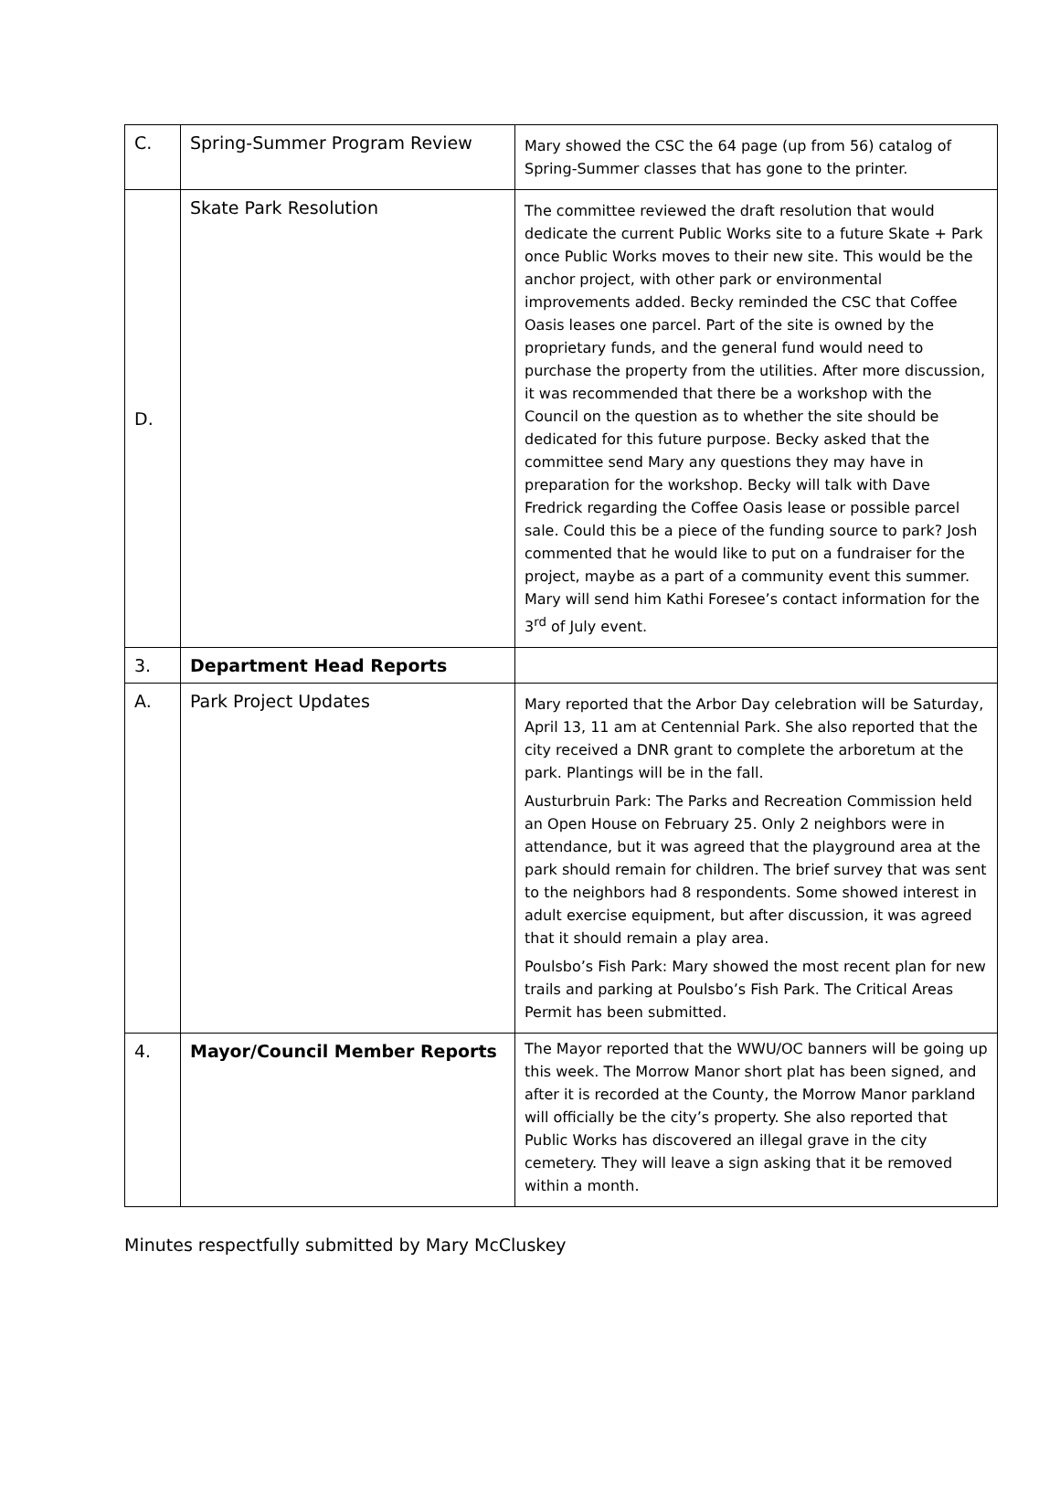| C. | Spring-Summer Program Review | Mary showed the CSC the 64 page (up from 56) catalog of Spring-Summer classes that has gone to the printer. |
| D. | Skate Park Resolution | The committee reviewed the draft resolution that would dedicate the current Public Works site to a future Skate + Park once Public Works moves to their new site. This would be the anchor project, with other park or environmental improvements added. Becky reminded the CSC that Coffee Oasis leases one parcel. Part of the site is owned by the proprietary funds, and the general fund would need to purchase the property from the utilities. After more discussion, it was recommended that there be a workshop with the Council on the question as to whether the site should be dedicated for this future purpose. Becky asked that the committee send Mary any questions they may have in preparation for the workshop. Becky will talk with Dave Fredrick regarding the Coffee Oasis lease or possible parcel sale. Could this be a piece of the funding source to park? Josh commented that he would like to put on a fundraiser for the project, maybe as a part of a community event this summer. Mary will send him Kathi Foresee’s contact information for the 3<sup>rd</sup> of July event. |
| 3. | Department Head Reports | |
| A. | Park Project Updates | Mary reported that the Arbor Day celebration will be Saturday, April 13, 11 am at Centennial Park. She also reported that the city received a DNR grant to complete the arboretum at the park. Plantings will be in the fall. Austurbruin Park: The Parks and Recreation Commission held an Open House on February 25. Only 2 neighbors were in attendance, but it was agreed that the playground area at the park should remain for children. The brief survey that was sent to the neighbors had 8 respondents. Some showed interest in adult exercise equipment, but after discussion, it was agreed that it should remain a play area. Poulsbo’s Fish Park: Mary showed the most recent plan for new trails and parking at Poulsbo’s Fish Park. The Critical Areas Permit has been submitted. |
| 4. | Mayor/Council Member Reports | The Mayor reported that the WWU/OC banners will be going up this week. The Morrow Manor short plat has been signed, and after it is recorded at the County, the Morrow Manor parkland will officially be the city’s property. She also reported that Public Works has discovered an illegal grave in the city cemetery. They will leave a sign asking that it be removed within a month. |
Minutes respectfully submitted by Mary McCluskey